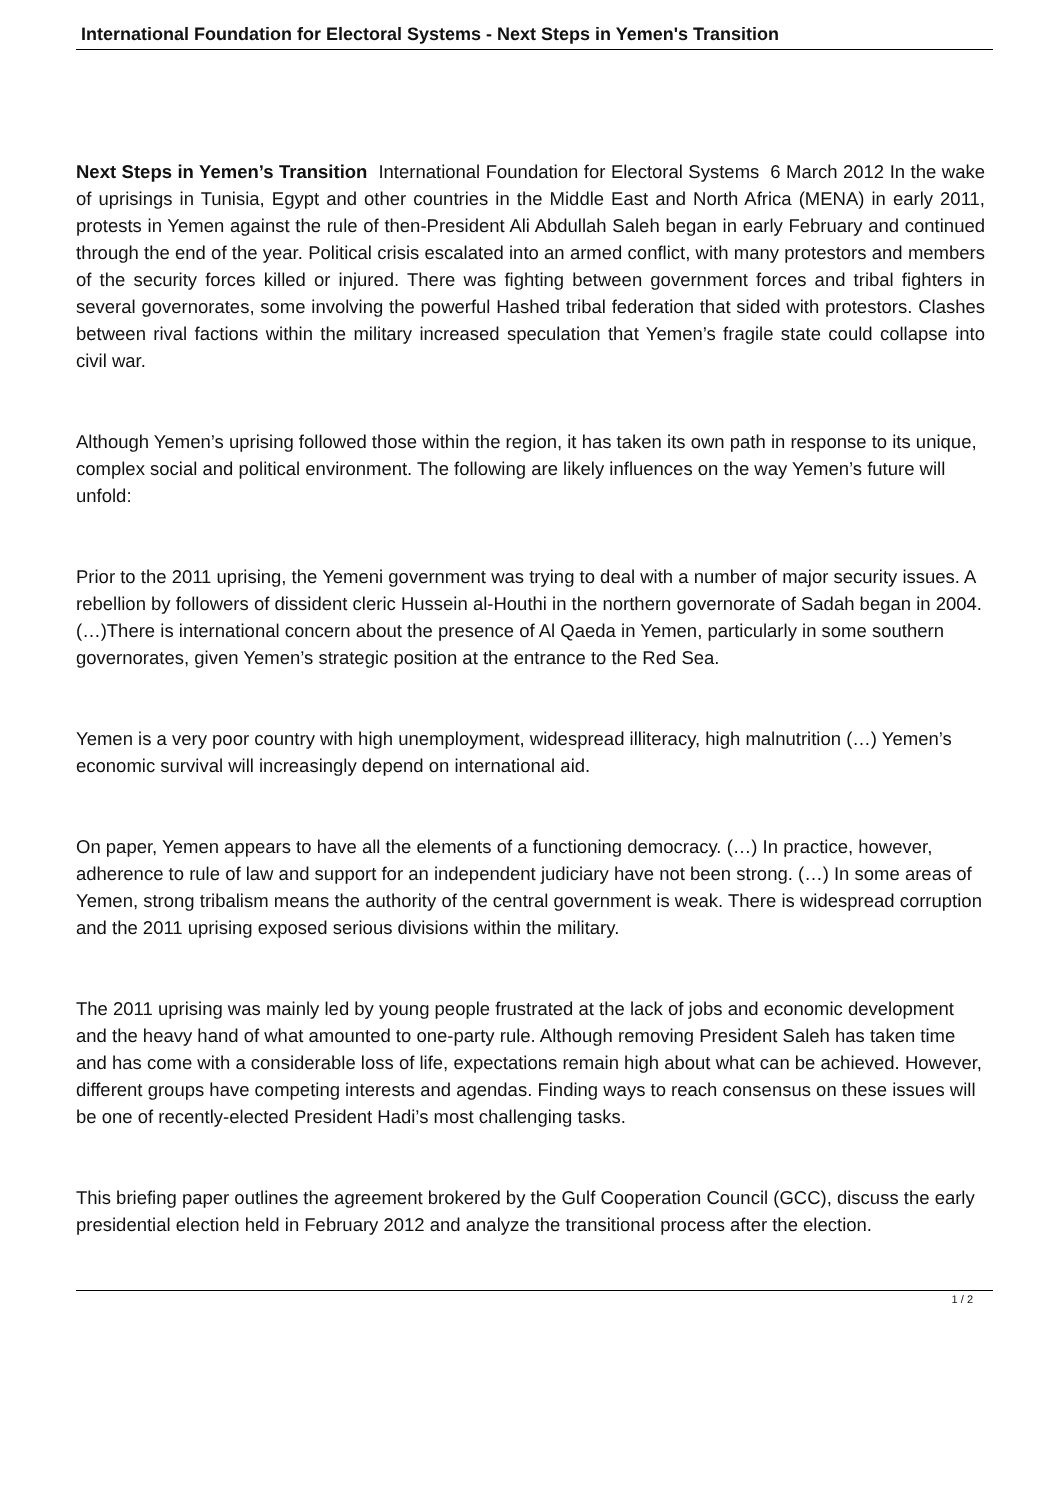International Foundation for Electoral Systems - Next Steps in Yemen's Transition
Next Steps in Yemen’s Transition International Foundation for Electoral Systems 6 March 2012 In the wake of uprisings in Tunisia, Egypt and other countries in the Middle East and North Africa (MENA) in early 2011, protests in Yemen against the rule of then-President Ali Abdullah Saleh began in early February and continued through the end of the year. Political crisis escalated into an armed conflict, with many protestors and members of the security forces killed or injured. There was fighting between government forces and tribal fighters in several governorates, some involving the powerful Hashed tribal federation that sided with protestors. Clashes between rival factions within the military increased speculation that Yemen’s fragile state could collapse into civil war.
Although Yemen’s uprising followed those within the region, it has taken its own path in response to its unique, complex social and political environment. The following are likely influences on the way Yemen’s future will unfold:
Prior to the 2011 uprising, the Yemeni government was trying to deal with a number of major security issues. A rebellion by followers of dissident cleric Hussein al-Houthi in the northern governorate of Sadah began in 2004. (…)There is international concern about the presence of Al Qaeda in Yemen, particularly in some southern governorates, given Yemen’s strategic position at the entrance to the Red Sea.
Yemen is a very poor country with high unemployment, widespread illiteracy, high malnutrition (…) Yemen’s economic survival will increasingly depend on international aid.
On paper, Yemen appears to have all the elements of a functioning democracy. (…) In practice, however, adherence to rule of law and support for an independent judiciary have not been strong. (…) In some areas of Yemen, strong tribalism means the authority of the central government is weak. There is widespread corruption and the 2011 uprising exposed serious divisions within the military.
The 2011 uprising was mainly led by young people frustrated at the lack of jobs and economic development and the heavy hand of what amounted to one-party rule. Although removing President Saleh has taken time and has come with a considerable loss of life, expectations remain high about what can be achieved. However, different groups have competing interests and agendas. Finding ways to reach consensus on these issues will be one of recently-elected President Hadi’s most challenging tasks.
This briefing paper outlines the agreement brokered by the Gulf Cooperation Council (GCC), discuss the early presidential election held in February 2012 and analyze the transitional process after the election.
1 / 2